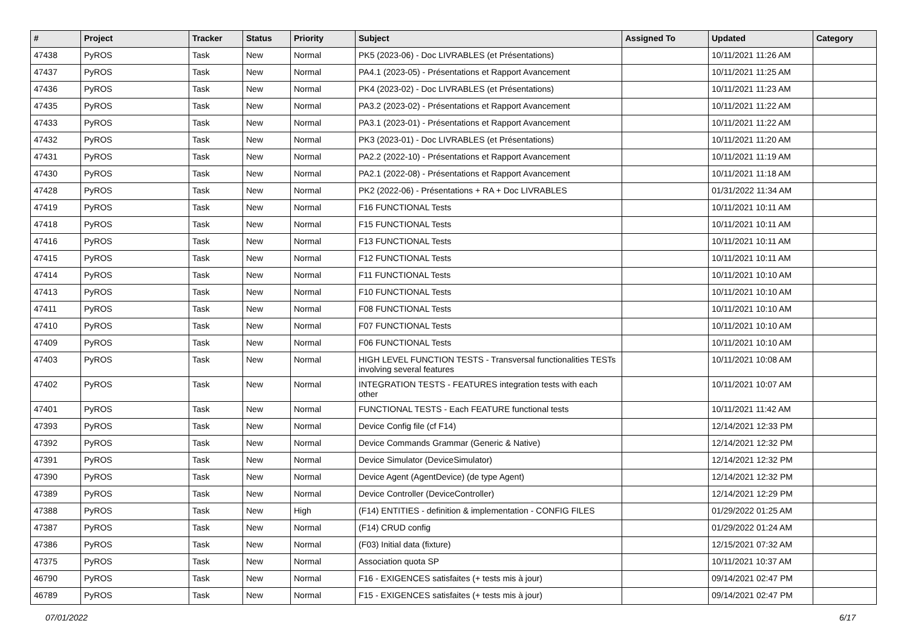| # | Project | Tracker | Status | Priority | Subject | Assigned To | Updated | Category |
| --- | --- | --- | --- | --- | --- | --- | --- | --- |
| 47438 | PyROS | Task | New | Normal | PK5 (2023-06) - Doc LIVRABLES (et Présentations) | | 10/11/2021 11:26 AM | |
| 47437 | PyROS | Task | New | Normal | PA4.1 (2023-05) - Présentations et Rapport Avancement | | 10/11/2021 11:25 AM | |
| 47436 | PyROS | Task | New | Normal | PK4 (2023-02) - Doc LIVRABLES (et Présentations) | | 10/11/2021 11:23 AM | |
| 47435 | PyROS | Task | New | Normal | PA3.2 (2023-02) - Présentations et Rapport Avancement | | 10/11/2021 11:22 AM | |
| 47433 | PyROS | Task | New | Normal | PA3.1 (2023-01) - Présentations et Rapport Avancement | | 10/11/2021 11:22 AM | |
| 47432 | PyROS | Task | New | Normal | PK3 (2023-01) - Doc LIVRABLES (et Présentations) | | 10/11/2021 11:20 AM | |
| 47431 | PyROS | Task | New | Normal | PA2.2 (2022-10) - Présentations et Rapport Avancement | | 10/11/2021 11:19 AM | |
| 47430 | PyROS | Task | New | Normal | PA2.1 (2022-08) - Présentations et Rapport Avancement | | 10/11/2021 11:18 AM | |
| 47428 | PyROS | Task | New | Normal | PK2 (2022-06) - Présentations + RA + Doc LIVRABLES | | 01/31/2022 11:34 AM | |
| 47419 | PyROS | Task | New | Normal | F16 FUNCTIONAL Tests | | 10/11/2021 10:11 AM | |
| 47418 | PyROS | Task | New | Normal | F15 FUNCTIONAL Tests | | 10/11/2021 10:11 AM | |
| 47416 | PyROS | Task | New | Normal | F13 FUNCTIONAL Tests | | 10/11/2021 10:11 AM | |
| 47415 | PyROS | Task | New | Normal | F12 FUNCTIONAL Tests | | 10/11/2021 10:11 AM | |
| 47414 | PyROS | Task | New | Normal | F11 FUNCTIONAL Tests | | 10/11/2021 10:10 AM | |
| 47413 | PyROS | Task | New | Normal | F10 FUNCTIONAL Tests | | 10/11/2021 10:10 AM | |
| 47411 | PyROS | Task | New | Normal | F08 FUNCTIONAL Tests | | 10/11/2021 10:10 AM | |
| 47410 | PyROS | Task | New | Normal | F07 FUNCTIONAL Tests | | 10/11/2021 10:10 AM | |
| 47409 | PyROS | Task | New | Normal | F06 FUNCTIONAL Tests | | 10/11/2021 10:10 AM | |
| 47403 | PyROS | Task | New | Normal | HIGH LEVEL FUNCTION TESTS - Transversal functionalities TESTs involving several features | | 10/11/2021 10:08 AM | |
| 47402 | PyROS | Task | New | Normal | INTEGRATION TESTS - FEATURES integration tests with each other | | 10/11/2021 10:07 AM | |
| 47401 | PyROS | Task | New | Normal | FUNCTIONAL TESTS - Each FEATURE functional tests | | 10/11/2021 11:42 AM | |
| 47393 | PyROS | Task | New | Normal | Device Config file (cf F14) | | 12/14/2021 12:33 PM | |
| 47392 | PyROS | Task | New | Normal | Device Commands Grammar (Generic & Native) | | 12/14/2021 12:32 PM | |
| 47391 | PyROS | Task | New | Normal | Device Simulator (DeviceSimulator) | | 12/14/2021 12:32 PM | |
| 47390 | PyROS | Task | New | Normal | Device Agent (AgentDevice) (de type Agent) | | 12/14/2021 12:32 PM | |
| 47389 | PyROS | Task | New | Normal | Device Controller (DeviceController) | | 12/14/2021 12:29 PM | |
| 47388 | PyROS | Task | New | High | (F14) ENTITIES - definition & implementation - CONFIG FILES | | 01/29/2022 01:25 AM | |
| 47387 | PyROS | Task | New | Normal | (F14) CRUD config | | 01/29/2022 01:24 AM | |
| 47386 | PyROS | Task | New | Normal | (F03) Initial data (fixture) | | 12/15/2021 07:32 AM | |
| 47375 | PyROS | Task | New | Normal | Association quota SP | | 10/11/2021 10:37 AM | |
| 46790 | PyROS | Task | New | Normal | F16 - EXIGENCES satisfaites (+ tests mis à jour) | | 09/14/2021 02:47 PM | |
| 46789 | PyROS | Task | New | Normal | F15 - EXIGENCES satisfaites (+ tests mis à jour) | | 09/14/2021 02:47 PM | |
07/01/2022 6/17